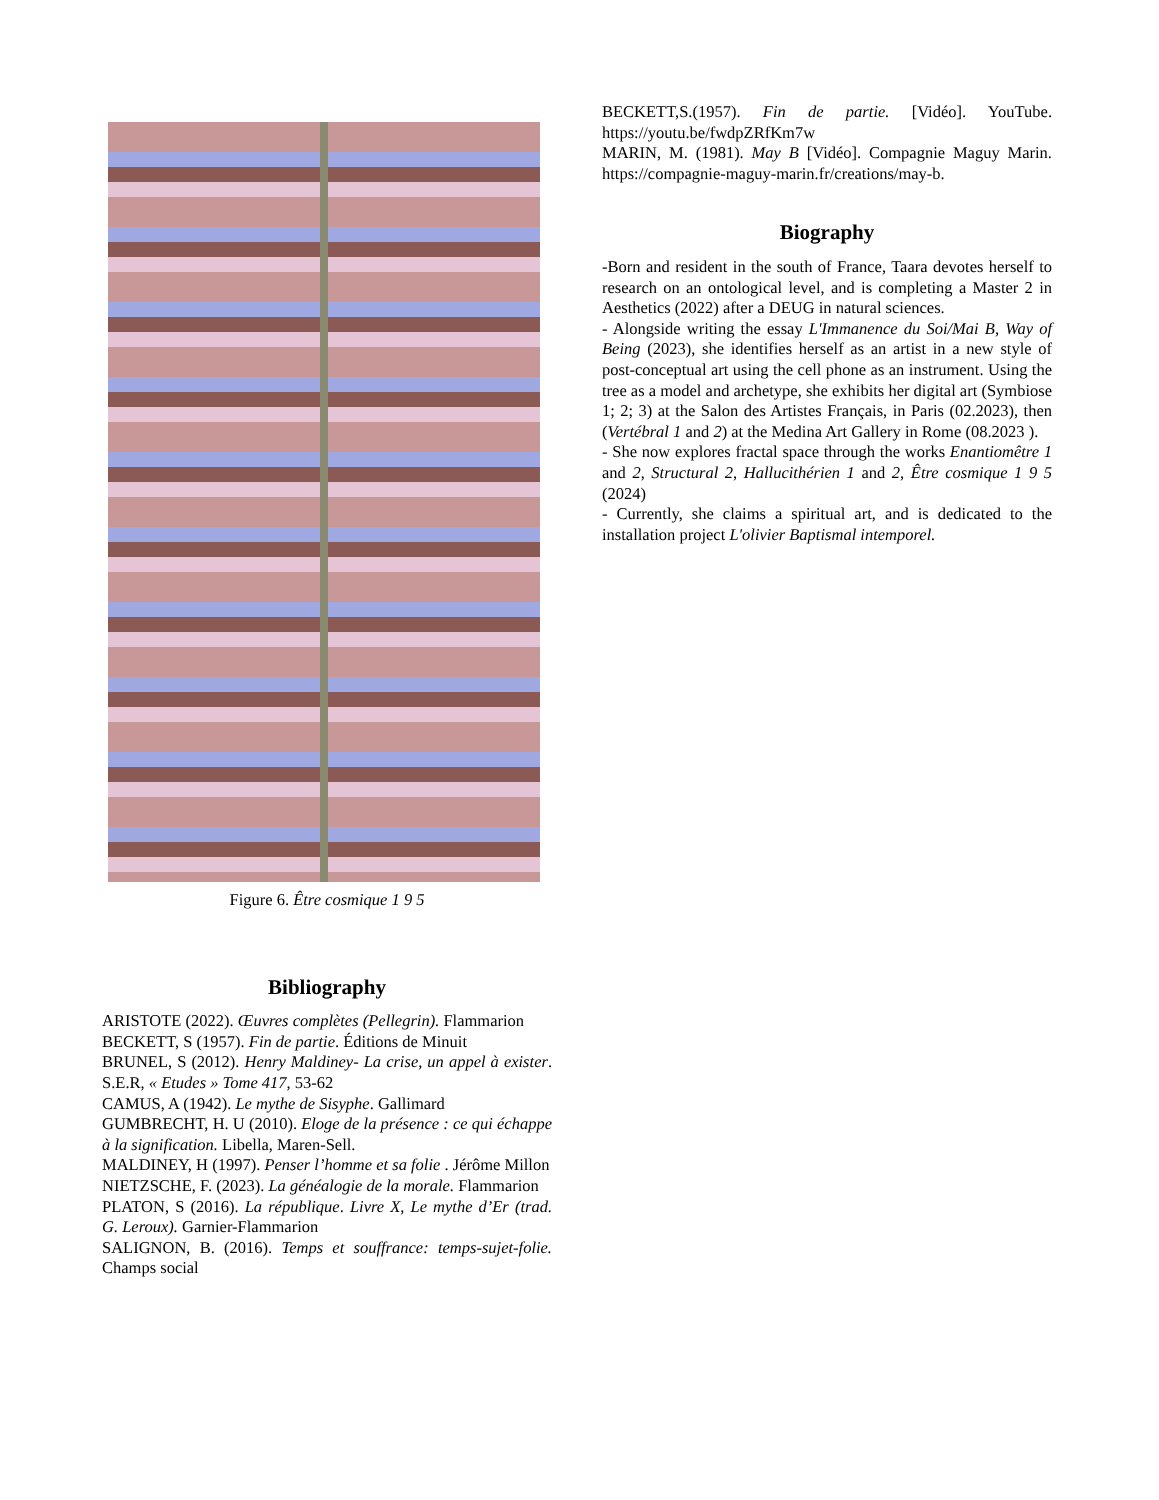Figure 6. Être cosmique 1 9 5
Bibliography
ARISTOTE (2022). Œuvres complètes (Pellegrin). Flammarion
BECKETT, S (1957). Fin de partie. Éditions de Minuit
BRUNEL, S (2012). Henry Maldiney- La crise, un appel à exister. S.E.R, « Etudes » Tome 417, 53-62
CAMUS, A (1942). Le mythe de Sisyphe. Gallimard
GUMBRECHT, H. U (2010). Eloge de la présence : ce qui échappe à la signification. Libella, Maren-Sell.
MALDINEY, H (1997). Penser l’homme et sa folie . Jérôme Millon
NIETZSCHE, F. (2023). La généalogie de la morale. Flammarion
PLATON, S (2016). La république. Livre X, Le mythe d’Er (trad. G. Leroux). Garnier-Flammarion
SALIGNON, B. (2016). Temps et souffrance: temps-sujet-folie. Champs social
BECKETT,S.(1957). Fin de partie. [Vidéo]. YouTube. https://youtu.be/fwdpZRfKm7w
MARIN, M. (1981). May B [Vidéo]. Compagnie Maguy Marin. https://compagnie-maguy-marin.fr/creations/may-b.
Biography
-Born and resident in the south of France, Taara devotes herself to research on an ontological level, and is completing a Master 2 in Aesthetics (2022) after a DEUG in natural sciences.
- Alongside writing the essay L'Immanence du Soi/Mai B, Way of Being (2023), she identifies herself as an artist in a new style of post-conceptual art using the cell phone as an instrument. Using the tree as a model and archetype, she exhibits her digital art (Symbiose 1; 2; 3) at the Salon des Artistes Français, in Paris (02.2023), then (Vertébral 1 and 2) at the Medina Art Gallery in Rome (08.2023 ).
- She now explores fractal space through the works Enantiomêtre 1 and 2, Structural 2, Hallucithérien 1 and 2, Être cosmique 1 9 5 (2024)
- Currently, she claims a spiritual art, and is dedicated to the installation project L'olivier Baptismal intemporel.